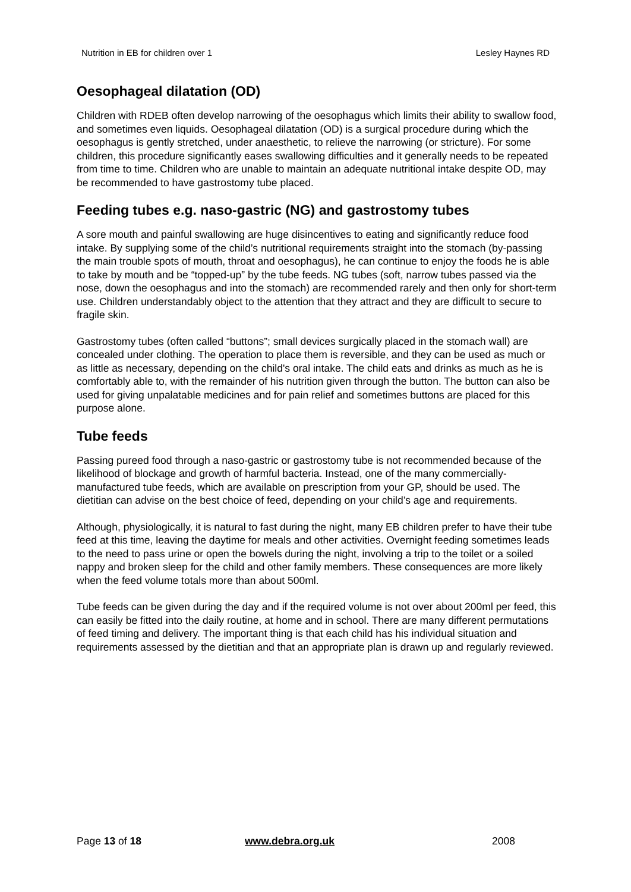Nutrition in EB for children over 1 Lesley Haynes RD
Oesophageal dilatation (OD)
Children with RDEB often develop narrowing of the oesophagus which limits their ability to swallow food, and sometimes even liquids. Oesophageal dilatation (OD) is a surgical procedure during which the oesophagus is gently stretched, under anaesthetic, to relieve the narrowing (or stricture). For some children, this procedure significantly eases swallowing difficulties and it generally needs to be repeated from time to time. Children who are unable to maintain an adequate nutritional intake despite OD, may be recommended to have gastrostomy tube placed.
Feeding tubes e.g. naso-gastric (NG) and gastrostomy tubes
A sore mouth and painful swallowing are huge disincentives to eating and significantly reduce food intake. By supplying some of the child’s nutritional requirements straight into the stomach (by-passing the main trouble spots of mouth, throat and oesophagus), he can continue to enjoy the foods he is able to take by mouth and be “topped-up” by the tube feeds. NG tubes (soft, narrow tubes passed via the nose, down the oesophagus and into the stomach) are recommended rarely and then only for short-term use. Children understandably object to the attention that they attract and they are difficult to secure to fragile skin.
Gastrostomy tubes (often called “buttons”; small devices surgically placed in the stomach wall) are concealed under clothing. The operation to place them is reversible, and they can be used as much or as little as necessary, depending on the child's oral intake. The child eats and drinks as much as he is comfortably able to, with the remainder of his nutrition given through the button. The button can also be used for giving unpalatable medicines and for pain relief and sometimes buttons are placed for this purpose alone.
Tube feeds
Passing pureed food through a naso-gastric or gastrostomy tube is not recommended because of the likelihood of blockage and growth of harmful bacteria. Instead, one of the many commercially-manufactured tube feeds, which are available on prescription from your GP, should be used. The dietitian can advise on the best choice of feed, depending on your child’s age and requirements.
Although, physiologically, it is natural to fast during the night, many EB children prefer to have their tube feed at this time, leaving the daytime for meals and other activities. Overnight feeding sometimes leads to the need to pass urine or open the bowels during the night, involving a trip to the toilet or a soiled nappy and broken sleep for the child and other family members. These consequences are more likely when the feed volume totals more than about 500ml.
Tube feeds can be given during the day and if the required volume is not over about 200ml per feed, this can easily be fitted into the daily routine, at home and in school. There are many different permutations of feed timing and delivery. The important thing is that each child has his individual situation and requirements assessed by the dietitian and that an appropriate plan is drawn up and regularly reviewed.
Page 13 of 18 www.debra.org.uk 2008